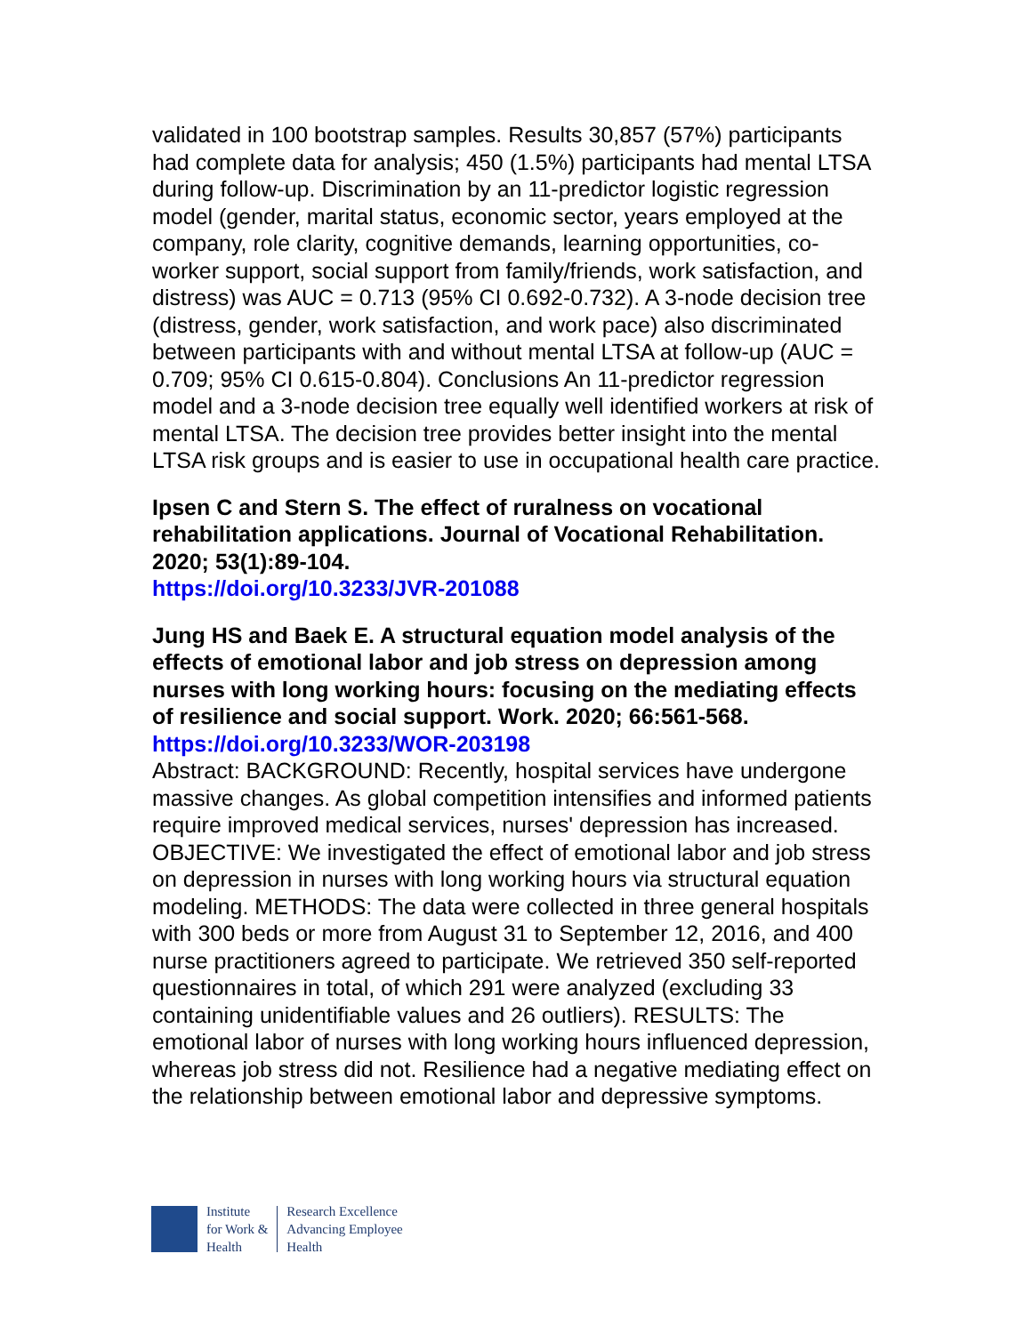validated in 100 bootstrap samples. Results 30,857 (57%) participants had complete data for analysis; 450 (1.5%) participants had mental LTSA during follow-up. Discrimination by an 11-predictor logistic regression model (gender, marital status, economic sector, years employed at the company, role clarity, cognitive demands, learning opportunities, co-worker support, social support from family/friends, work satisfaction, and distress) was AUC = 0.713 (95% CI 0.692-0.732). A 3-node decision tree (distress, gender, work satisfaction, and work pace) also discriminated between participants with and without mental LTSA at follow-up (AUC = 0.709; 95% CI 0.615-0.804). Conclusions An 11-predictor regression model and a 3-node decision tree equally well identified workers at risk of mental LTSA. The decision tree provides better insight into the mental LTSA risk groups and is easier to use in occupational health care practice.
Ipsen C and Stern S. The effect of ruralness on vocational rehabilitation applications. Journal of Vocational Rehabilitation. 2020; 53(1):89-104.
https://doi.org/10.3233/JVR-201088
Jung HS and Baek E. A structural equation model analysis of the effects of emotional labor and job stress on depression among nurses with long working hours: focusing on the mediating effects of resilience and social support. Work. 2020; 66:561-568.
https://doi.org/10.3233/WOR-203198
Abstract: BACKGROUND: Recently, hospital services have undergone massive changes. As global competition intensifies and informed patients require improved medical services, nurses' depression has increased. OBJECTIVE: We investigated the effect of emotional labor and job stress on depression in nurses with long working hours via structural equation modeling. METHODS: The data were collected in three general hospitals with 300 beds or more from August 31 to September 12, 2016, and 400 nurse practitioners agreed to participate. We retrieved 350 self-reported questionnaires in total, of which 291 were analyzed (excluding 33 containing unidentifiable values and 26 outliers). RESULTS: The emotional labor of nurses with long working hours influenced depression, whereas job stress did not. Resilience had a negative mediating effect on the relationship between emotional labor and depressive symptoms.
Institute
for Work &
Health
Research Excellence
Advancing Employee
Health